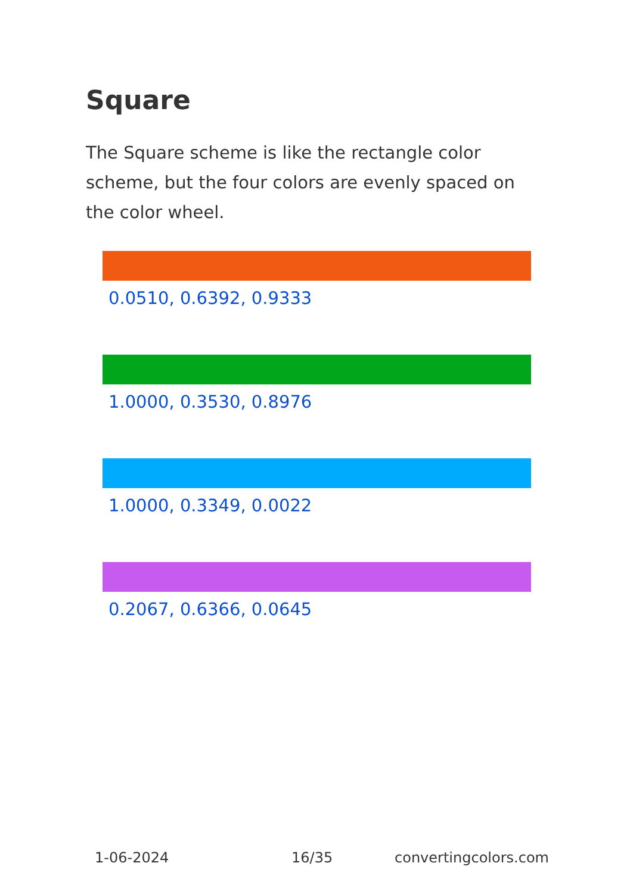Square
The Square scheme is like the rectangle color scheme, but the four colors are evenly spaced on the color wheel.
0.0510, 0.6392, 0.9333
1.0000, 0.3530, 0.8976
1.0000, 0.3349, 0.0022
0.2067, 0.6366, 0.0645
1-06-2024 16/35 convertingcolors.com